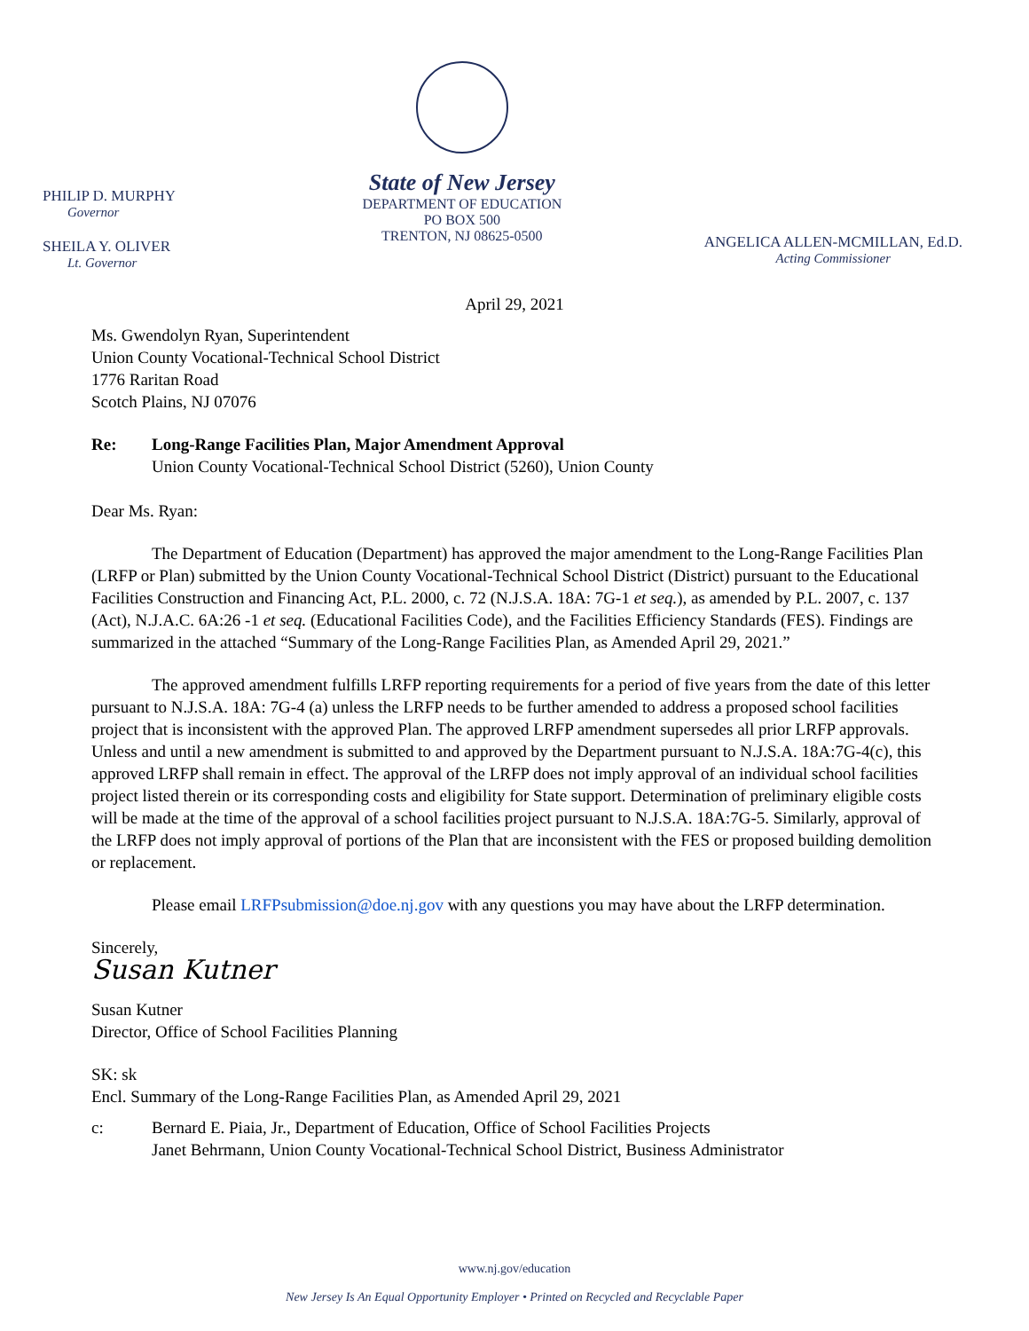PHILIP D. MURPHY
Governor
SHEILA Y. OLIVER
Lt. Governor
State of New Jersey
DEPARTMENT OF EDUCATION
PO BOX 500
TRENTON, NJ 08625-0500
ANGELICA ALLEN-MCMILLAN, Ed.D.
Acting Commissioner
April 29, 2021
Ms. Gwendolyn Ryan, Superintendent
Union County Vocational-Technical School District
1776 Raritan Road
Scotch Plains, NJ 07076
Re: Long-Range Facilities Plan, Major Amendment Approval
Union County Vocational-Technical School District (5260), Union County
Dear Ms. Ryan:
The Department of Education (Department) has approved the major amendment to the Long-Range Facilities Plan (LRFP or Plan) submitted by the Union County Vocational-Technical School District (District) pursuant to the Educational Facilities Construction and Financing Act, P.L. 2000, c. 72 (N.J.S.A. 18A: 7G-1 et seq.), as amended by P.L. 2007, c. 137 (Act), N.J.A.C. 6A:26 -1 et seq. (Educational Facilities Code), and the Facilities Efficiency Standards (FES). Findings are summarized in the attached “Summary of the Long-Range Facilities Plan, as Amended April 29, 2021.”
The approved amendment fulfills LRFP reporting requirements for a period of five years from the date of this letter pursuant to N.J.S.A. 18A: 7G-4 (a) unless the LRFP needs to be further amended to address a proposed school facilities project that is inconsistent with the approved Plan. The approved LRFP amendment supersedes all prior LRFP approvals. Unless and until a new amendment is submitted to and approved by the Department pursuant to N.J.S.A. 18A:7G-4(c), this approved LRFP shall remain in effect. The approval of the LRFP does not imply approval of an individual school facilities project listed therein or its corresponding costs and eligibility for State support. Determination of preliminary eligible costs will be made at the time of the approval of a school facilities project pursuant to N.J.S.A. 18A:7G-5. Similarly, approval of the LRFP does not imply approval of portions of the Plan that are inconsistent with the FES or proposed building demolition or replacement.
Please email LRFPsubmission@doe.nj.gov with any questions you may have about the LRFP determination.
Sincerely,
Susan Kutner
Susan Kutner
Director, Office of School Facilities Planning
SK: sk
Encl. Summary of the Long-Range Facilities Plan, as Amended April 29, 2021
c: Bernard E. Piaia, Jr., Department of Education, Office of School Facilities Projects
Janet Behrmann, Union County Vocational-Technical School District, Business Administrator
www.nj.gov/education
New Jersey Is An Equal Opportunity Employer • Printed on Recycled and Recyclable Paper